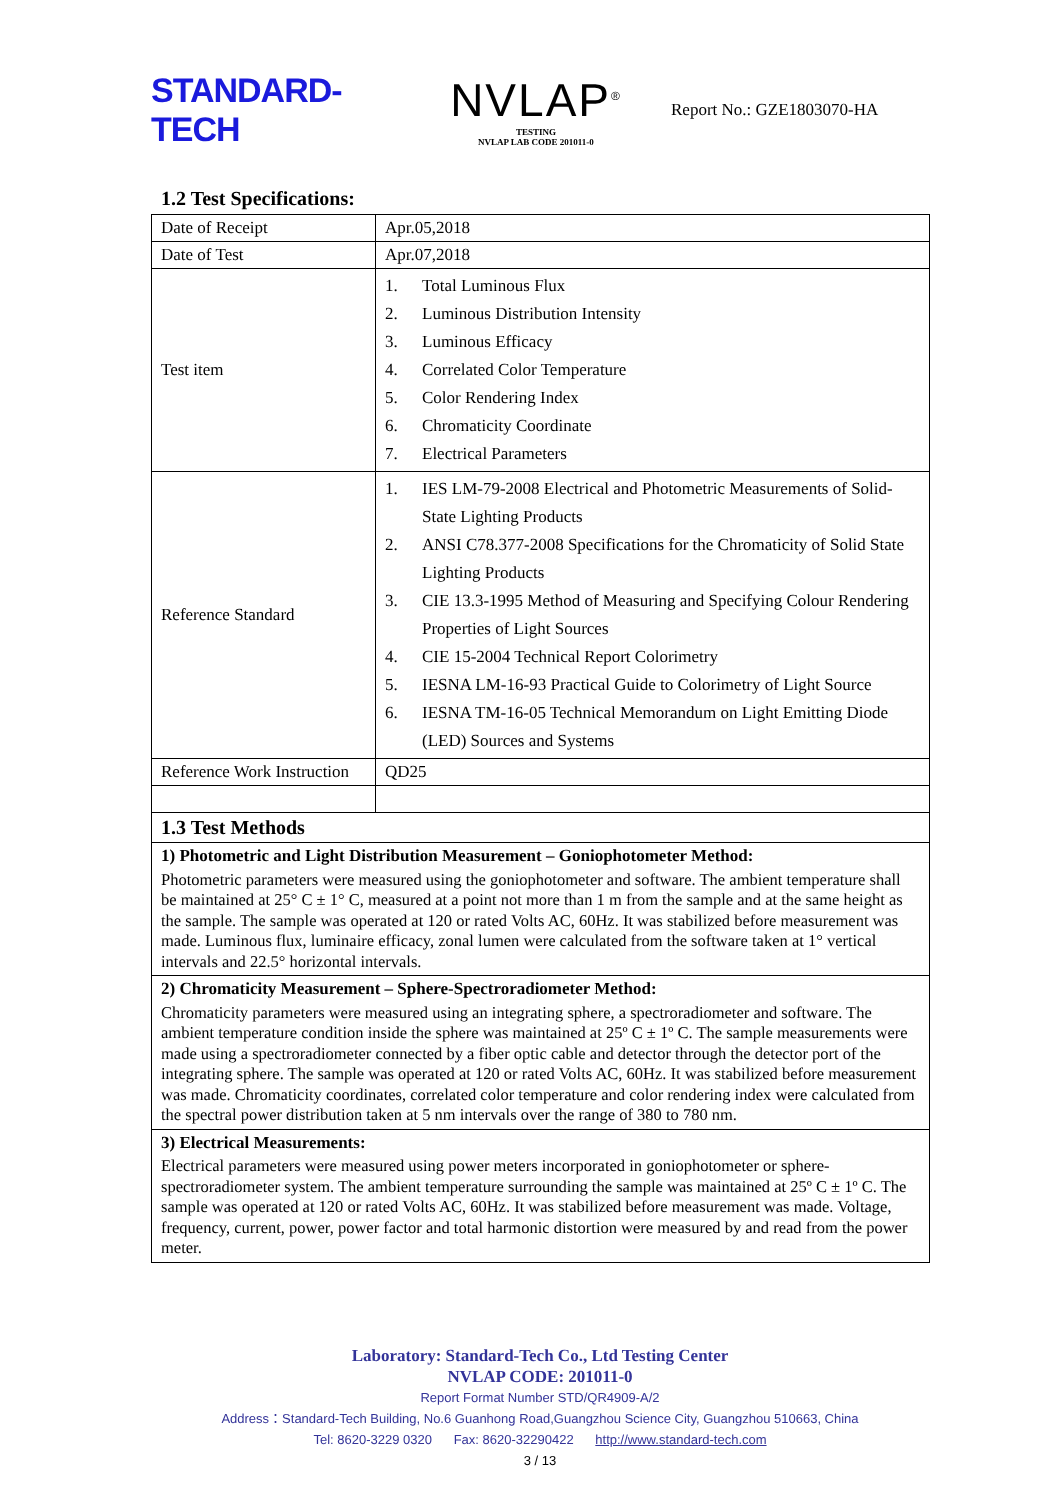STANDARD-TECH
NVLAP<sup>®</sup>
TESTING
NVLAP LAB CODE 201011-0
Report No.: GZE1803070-HA
1.2 Test Specifications:
| Date of Receipt | Apr.05,2018 |
| Date of Test | Apr.07,2018 |
| Test item | 1. Total Luminous Flux 2. Luminous Distribution Intensity 3. Luminous Efficacy 4. Correlated Color Temperature 5. Color Rendering Index 6. Chromaticity Coordinate 7. Electrical Parameters |
| Reference Standard | 1. IES LM-79-2008 Electrical and Photometric Measurements of Solid-State Lighting Products 2. ANSI C78.377-2008 Specifications for the Chromaticity of Solid State Lighting Products 3. CIE 13.3-1995 Method of Measuring and Specifying Colour Rendering Properties of Light Sources 4. CIE 15-2004 Technical Report Colorimetry 5. IESNA LM-16-93 Practical Guide to Colorimetry of Light Source 6. IESNA TM-16-05 Technical Memorandum on Light Emitting Diode (LED) Sources and Systems |
| Reference Work Instruction | QD25 |
| 1.3 Test Methods | |
| 1) Photometric and Light Distribution Measurement – Goniophotometer Method: Photometric parameters were measured using the goniophotometer and software. The ambient temperature shall be maintained at 25° C ± 1° C, measured at a point not more than 1 m from the sample and at the same height as the sample. The sample was operated at 120 or rated Volts AC, 60Hz. It was stabilized before measurement was made. Luminous flux, luminaire efficacy, zonal lumen were calculated from the software taken at 1° vertical intervals and 22.5° horizontal intervals. | |
| 2) Chromaticity Measurement – Sphere-Spectroradiometer Method: Chromaticity parameters were measured using an integrating sphere, a spectroradiometer and software. The ambient temperature condition inside the sphere was maintained at 25º C ± 1º C. The sample measurements were made using a spectroradiometer connected by a fiber optic cable and detector through the detector port of the integrating sphere. The sample was operated at 120 or rated Volts AC, 60Hz. It was stabilized before measurement was made. Chromaticity coordinates, correlated color temperature and color rendering index were calculated from the spectral power distribution taken at 5 nm intervals over the range of 380 to 780 nm. | |
| 3) Electrical Measurements: Electrical parameters were measured using power meters incorporated in goniophotometer or sphere-spectroradiometer system. The ambient temperature surrounding the sample was maintained at 25º C ± 1º C. The sample was operated at 120 or rated Volts AC, 60Hz. It was stabilized before measurement was made. Voltage, frequency, current, power, power factor and total harmonic distortion were measured by and read from the power meter. | |
Laboratory: Standard-Tech Co., Ltd Testing Center
NVLAP CODE: 201011-0
Report Format Number STD/QR4909-A/2
Address：Standard-Tech Building, No.6 Guanhong Road,Guangzhou Science City, Guangzhou 510663, China
Tel: 8620-3229 0320 Fax: 8620-32290422 http://www.standard-tech.com
3 / 13